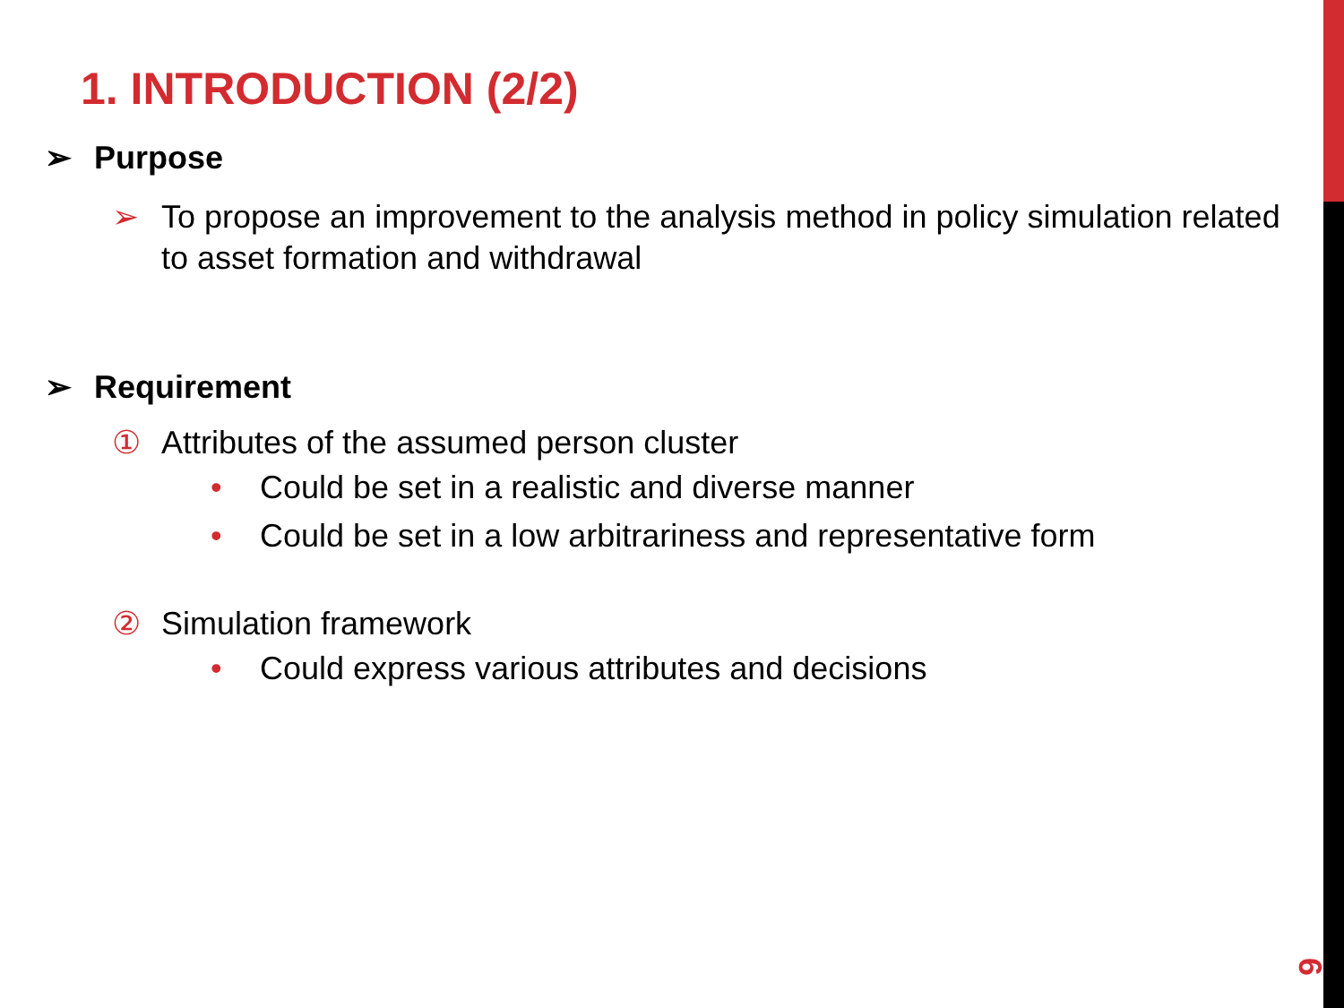1. INTRODUCTION (2/2)
➢ Purpose
➢ To propose an improvement to the analysis method in policy simulation related to asset formation and withdrawal
➢ Requirement
① Attributes of the assumed person cluster
• Could be set in a realistic and diverse manner
• Could be set in a low arbitrariness and representative form
② Simulation framework
• Could express various attributes and decisions
6